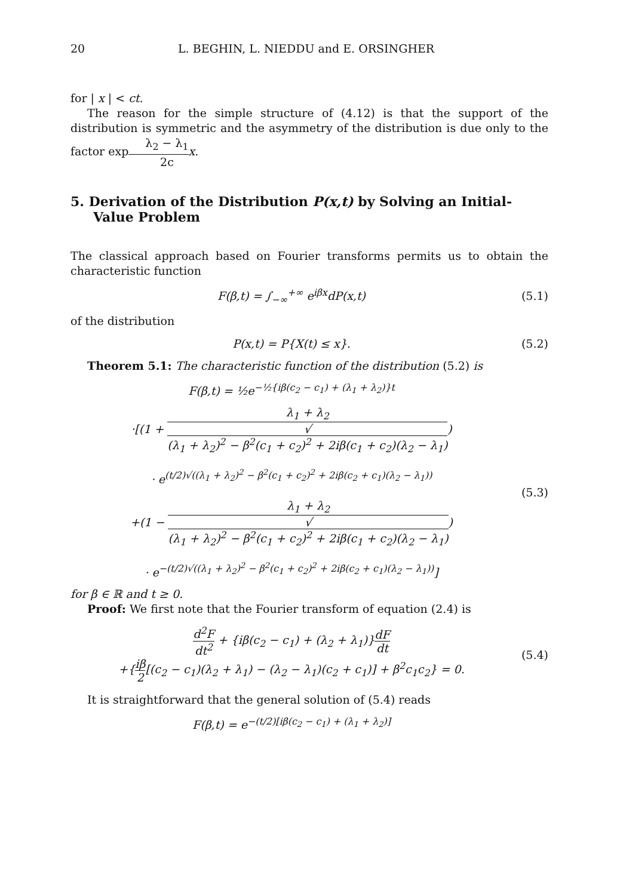20 L. BEGHIN, L. NIEDDU and E. ORSINGHER
for | x | < ct.
The reason for the simple structure of (4.12) is that the support of the distribution is symmetric and the asymmetry of the distribution is due only to the factor expλ<sub>2</sub> − λ<sub>1</sub> 2c x.
5. Derivation of the Distribution P(x,t) by Solving an Initial-Value Problem
The classical approach based on Fourier transforms permits us to obtain the characteristic function
F(β,t) = ∫<sub>−∞</sub><sup>+∞</sup> e<sup>iβx</sup>dP(x,t) (5.1)
of the distribution
P(x,t) = P{X(t) ≤ x}. (5.2)
Theorem 5.1: The characteristic function of the distribution (5.2) is
F(β,t) = ½e<sup>−½{iβ(c<sub>2</sub> − c<sub>1</sub>) + (λ<sub>1</sub> + λ<sub>2</sub>)}t</sup>
·[(1 + λ<sub>1</sub> + λ<sub>2</sub> √
(λ<sub>1</sub> + λ<sub>2</sub>)<sup>2</sup> − β<sup>2</sup>(c<sub>1</sub> + c<sub>2</sub>)<sup>2</sup> + 2iβ(c<sub>1</sub> + c<sub>2</sub>)(λ<sub>2</sub> − λ<sub>1</sub>))
· e<sup>(t/2)√((λ<sub>1</sub> + λ<sub>2</sub>)<sup>2</sup> − β<sup>2</sup>(c<sub>1</sub> + c<sub>2</sub>)<sup>2</sup> + 2iβ(c<sub>2</sub> + c<sub>1</sub>)(λ<sub>2</sub> − λ<sub>1</sub>))</sup>
+(1 − λ<sub>1</sub> + λ<sub>2</sub> √
(λ<sub>1</sub> + λ<sub>2</sub>)<sup>2</sup> − β<sup>2</sup>(c<sub>1</sub> + c<sub>2</sub>)<sup>2</sup> + 2iβ(c<sub>1</sub> + c<sub>2</sub>)(λ<sub>2</sub> − λ<sub>1</sub>))
· e<sup>−(t/2)√((λ<sub>1</sub> + λ<sub>2</sub>)<sup>2</sup> − β<sup>2</sup>(c<sub>1</sub> + c<sub>2</sub>)<sup>2</sup> + 2iβ(c<sub>2</sub> + c<sub>1</sub>)(λ<sub>2</sub> − λ<sub>1</sub>))</sup>]
(5.3)
for β ∈ ℝ and t ≥ 0.
Proof: We first note that the Fourier transform of equation (2.4) is
d<sup>2</sup>F dt<sup>2</sup> + {iβ(c<sub>2</sub> − c<sub>1</sub>) + (λ<sub>2</sub> + λ<sub>1</sub>)}dF dt
+{iβ 2[(c<sub>2</sub> − c<sub>1</sub>)(λ<sub>2</sub> + λ<sub>1</sub>) − (λ<sub>2</sub> − λ<sub>1</sub>)(c<sub>2</sub> + c<sub>1</sub>)] + β<sup>2</sup>c<sub>1</sub>c<sub>2</sub>} = 0.
(5.4)
It is straightforward that the general solution of (5.4) reads
F(β,t) = e<sup>−(t/2)[iβ(c<sub>2</sub> − c<sub>1</sub>) + (λ<sub>1</sub> + λ<sub>2</sub>)]</sup>